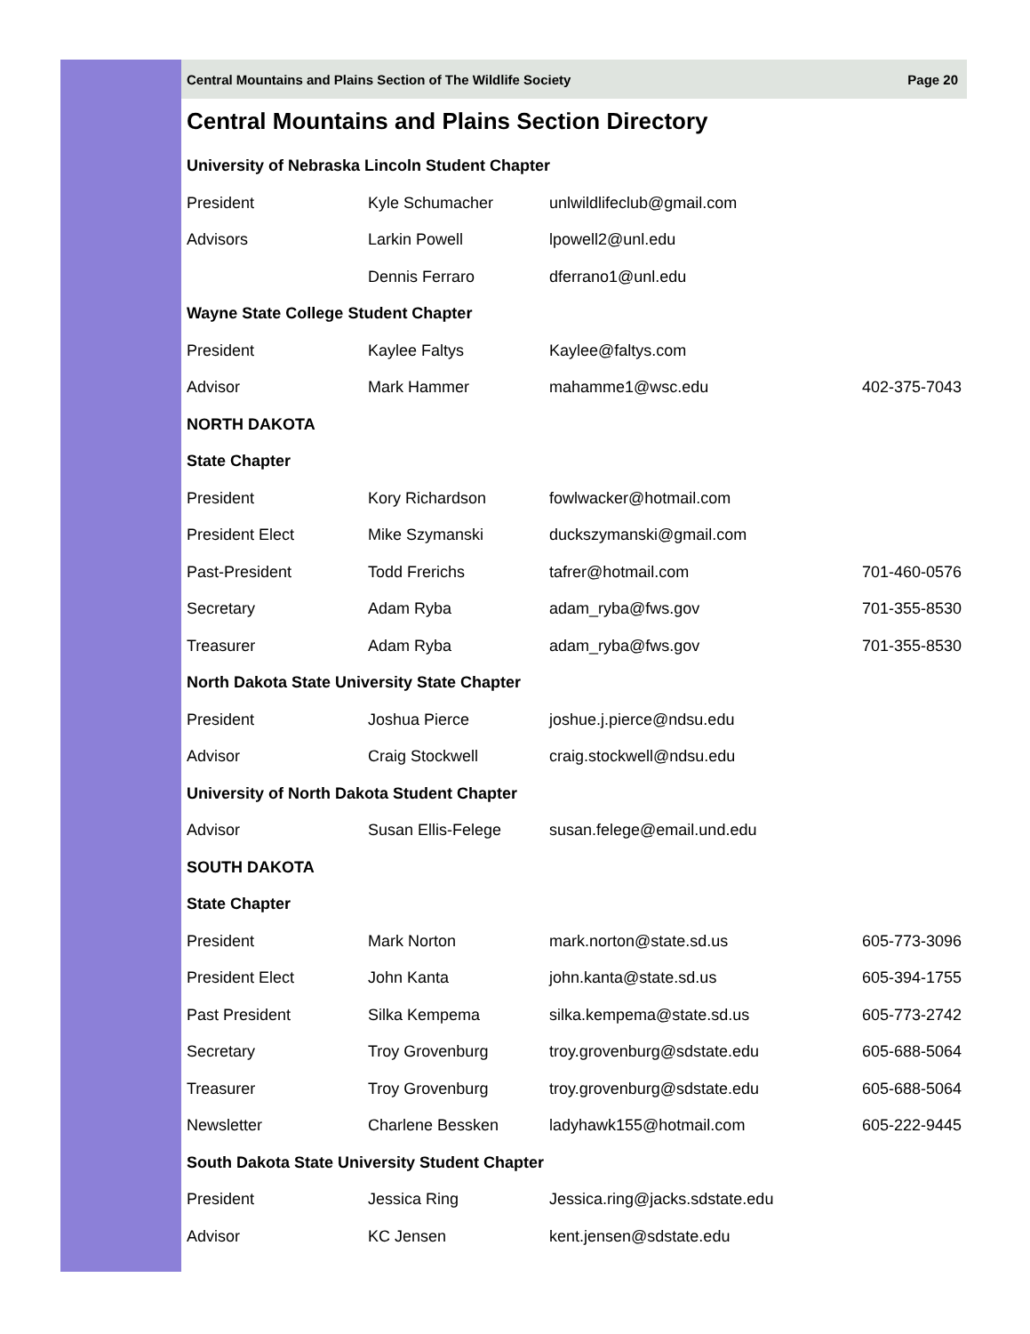Central Mountains and Plains Section of The Wildlife Society Page 20
Central Mountains and Plains Section Directory
| University of Nebraska Lincoln Student Chapter | | | |
| President | Kyle Schumacher | unlwildlifeclub@gmail.com | |
| Advisors | Larkin Powell | lpowell2@unl.edu | |
| | Dennis Ferraro | dferrano1@unl.edu | |
| Wayne State College Student Chapter | | | |
| President | Kaylee Faltys | Kaylee@faltys.com | |
| Advisor | Mark Hammer | mahamme1@wsc.edu | 402-375-7043 |
| NORTH DAKOTA | | | |
| State Chapter | | | |
| President | Kory Richardson | fowlwacker@hotmail.com | |
| President Elect | Mike Szymanski | duckszymanski@gmail.com | |
| Past-President | Todd Frerichs | tafrer@hotmail.com | 701-460-0576 |
| Secretary | Adam Ryba | adam_ryba@fws.gov | 701-355-8530 |
| Treasurer | Adam Ryba | adam_ryba@fws.gov | 701-355-8530 |
| North Dakota State University State Chapter | | | |
| President | Joshua Pierce | joshue.j.pierce@ndsu.edu | |
| Advisor | Craig Stockwell | craig.stockwell@ndsu.edu | |
| University of North Dakota Student Chapter | | | |
| Advisor | Susan Ellis-Felege | susan.felege@email.und.edu | |
| SOUTH DAKOTA | | | |
| State Chapter | | | |
| President | Mark Norton | mark.norton@state.sd.us | 605-773-3096 |
| President Elect | John Kanta | john.kanta@state.sd.us | 605-394-1755 |
| Past President | Silka Kempema | silka.kempema@state.sd.us | 605-773-2742 |
| Secretary | Troy Grovenburg | troy.grovenburg@sdstate.edu | 605-688-5064 |
| Treasurer | Troy Grovenburg | troy.grovenburg@sdstate.edu | 605-688-5064 |
| Newsletter | Charlene Bessken | ladyhawk155@hotmail.com | 605-222-9445 |
| South Dakota State University Student Chapter | | | |
| President | Jessica Ring | Jessica.ring@jacks.sdstate.edu | |
| Advisor | KC Jensen | kent.jensen@sdstate.edu | |